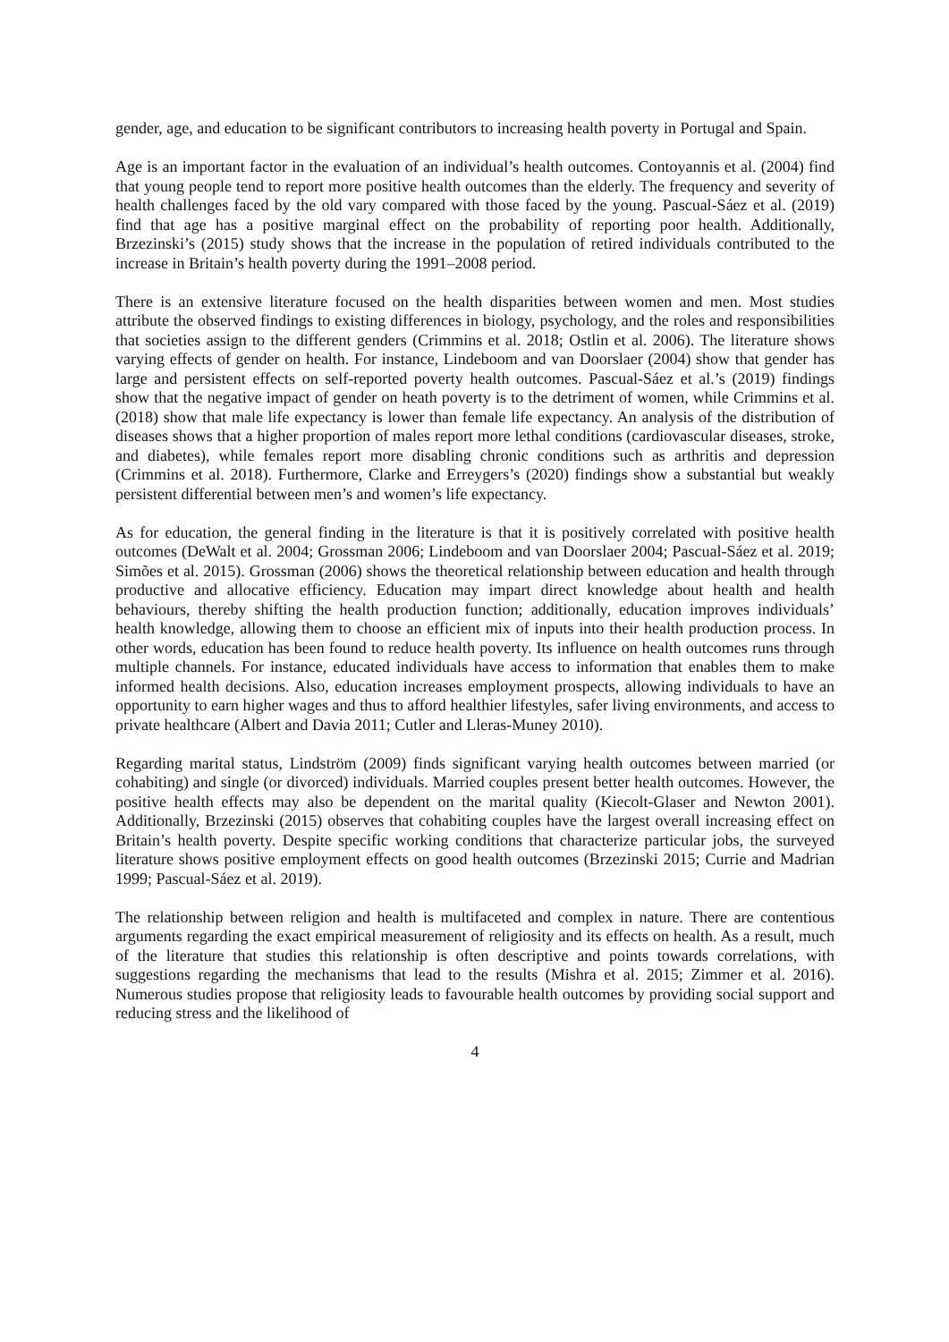gender, age, and education to be significant contributors to increasing health poverty in Portugal and Spain.
Age is an important factor in the evaluation of an individual’s health outcomes. Contoyannis et al. (2004) find that young people tend to report more positive health outcomes than the elderly. The frequency and severity of health challenges faced by the old vary compared with those faced by the young. Pascual-Sáez et al. (2019) find that age has a positive marginal effect on the probability of reporting poor health. Additionally, Brzezinski’s (2015) study shows that the increase in the population of retired individuals contributed to the increase in Britain’s health poverty during the 1991–2008 period.
There is an extensive literature focused on the health disparities between women and men. Most studies attribute the observed findings to existing differences in biology, psychology, and the roles and responsibilities that societies assign to the different genders (Crimmins et al. 2018; Ostlin et al. 2006). The literature shows varying effects of gender on health. For instance, Lindeboom and van Doorslaer (2004) show that gender has large and persistent effects on self-reported poverty health outcomes. Pascual-Sáez et al.’s (2019) findings show that the negative impact of gender on heath poverty is to the detriment of women, while Crimmins et al. (2018) show that male life expectancy is lower than female life expectancy. An analysis of the distribution of diseases shows that a higher proportion of males report more lethal conditions (cardiovascular diseases, stroke, and diabetes), while females report more disabling chronic conditions such as arthritis and depression (Crimmins et al. 2018). Furthermore, Clarke and Erreygers’s (2020) findings show a substantial but weakly persistent differential between men’s and women’s life expectancy.
As for education, the general finding in the literature is that it is positively correlated with positive health outcomes (DeWalt et al. 2004; Grossman 2006; Lindeboom and van Doorslaer 2004; Pascual-Sáez et al. 2019; Simões et al. 2015). Grossman (2006) shows the theoretical relationship between education and health through productive and allocative efficiency. Education may impart direct knowledge about health and health behaviours, thereby shifting the health production function; additionally, education improves individuals’ health knowledge, allowing them to choose an efficient mix of inputs into their health production process. In other words, education has been found to reduce health poverty. Its influence on health outcomes runs through multiple channels. For instance, educated individuals have access to information that enables them to make informed health decisions. Also, education increases employment prospects, allowing individuals to have an opportunity to earn higher wages and thus to afford healthier lifestyles, safer living environments, and access to private healthcare (Albert and Davia 2011; Cutler and Lleras-Muney 2010).
Regarding marital status, Lindström (2009) finds significant varying health outcomes between married (or cohabiting) and single (or divorced) individuals. Married couples present better health outcomes. However, the positive health effects may also be dependent on the marital quality (Kiecolt-Glaser and Newton 2001). Additionally, Brzezinski (2015) observes that cohabiting couples have the largest overall increasing effect on Britain’s health poverty. Despite specific working conditions that characterize particular jobs, the surveyed literature shows positive employment effects on good health outcomes (Brzezinski 2015; Currie and Madrian 1999; Pascual-Sáez et al. 2019).
The relationship between religion and health is multifaceted and complex in nature. There are contentious arguments regarding the exact empirical measurement of religiosity and its effects on health. As a result, much of the literature that studies this relationship is often descriptive and points towards correlations, with suggestions regarding the mechanisms that lead to the results (Mishra et al. 2015; Zimmer et al. 2016). Numerous studies propose that religiosity leads to favourable health outcomes by providing social support and reducing stress and the likelihood of
4